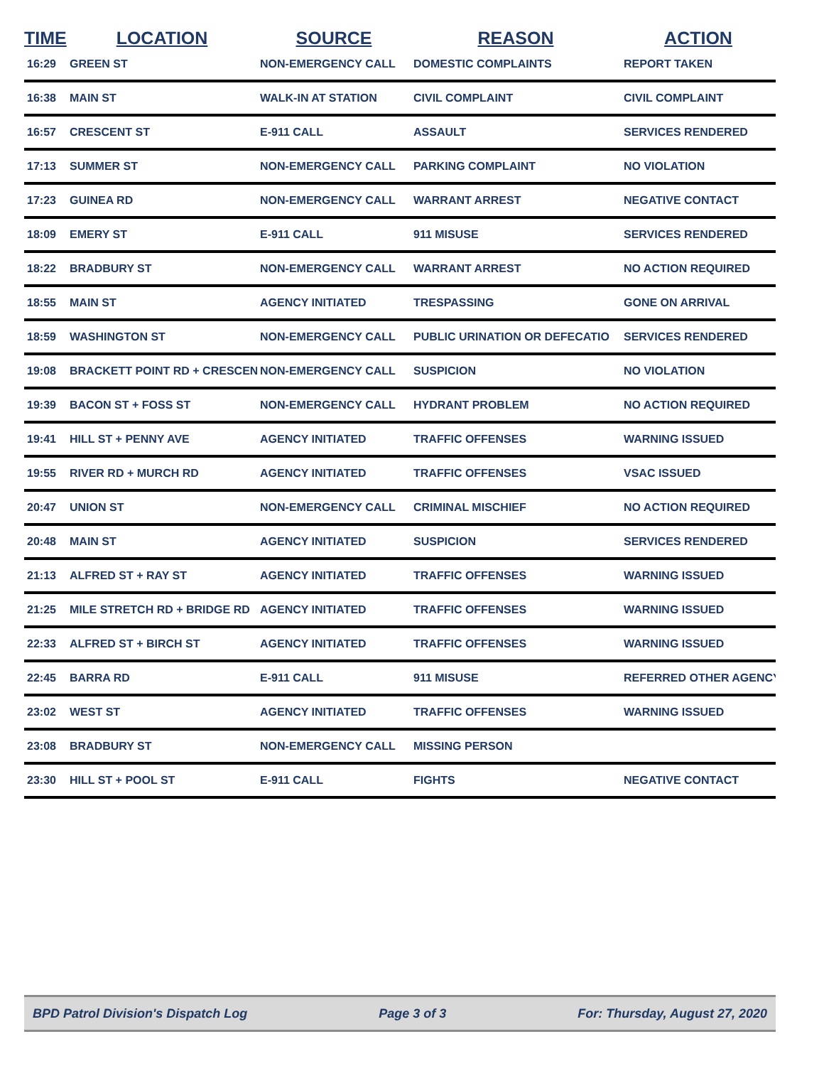| TIME | LOCATION | SOURCE | REASON | ACTION |
| --- | --- | --- | --- | --- |
| 16:29 | GREEN ST | NON-EMERGENCY CALL | DOMESTIC COMPLAINTS | REPORT TAKEN |
| 16:38 | MAIN ST | WALK-IN AT STATION | CIVIL COMPLAINT | CIVIL COMPLAINT |
| 16:57 | CRESCENT ST | E-911 CALL | ASSAULT | SERVICES RENDERED |
| 17:13 | SUMMER ST | NON-EMERGENCY CALL | PARKING COMPLAINT | NO VIOLATION |
| 17:23 | GUINEA RD | NON-EMERGENCY CALL | WARRANT ARREST | NEGATIVE CONTACT |
| 18:09 | EMERY ST | E-911 CALL | 911 MISUSE | SERVICES RENDERED |
| 18:22 | BRADBURY ST | NON-EMERGENCY CALL | WARRANT ARREST | NO ACTION REQUIRED |
| 18:55 | MAIN ST | AGENCY INITIATED | TRESPASSING | GONE ON ARRIVAL |
| 18:59 | WASHINGTON ST | NON-EMERGENCY CALL | PUBLIC URINATION OR DEFECATIO | SERVICES RENDERED |
| 19:08 | BRACKETT POINT RD + CRESCEN | NON-EMERGENCY CALL | SUSPICION | NO VIOLATION |
| 19:39 | BACON ST + FOSS ST | NON-EMERGENCY CALL | HYDRANT PROBLEM | NO ACTION REQUIRED |
| 19:41 | HILL ST + PENNY AVE | AGENCY INITIATED | TRAFFIC OFFENSES | WARNING ISSUED |
| 19:55 | RIVER RD + MURCH RD | AGENCY INITIATED | TRAFFIC OFFENSES | VSAC ISSUED |
| 20:47 | UNION ST | NON-EMERGENCY CALL | CRIMINAL MISCHIEF | NO ACTION REQUIRED |
| 20:48 | MAIN ST | AGENCY INITIATED | SUSPICION | SERVICES RENDERED |
| 21:13 | ALFRED ST + RAY ST | AGENCY INITIATED | TRAFFIC OFFENSES | WARNING ISSUED |
| 21:25 | MILE STRETCH RD + BRIDGE RD | AGENCY INITIATED | TRAFFIC OFFENSES | WARNING ISSUED |
| 22:33 | ALFRED ST + BIRCH ST | AGENCY INITIATED | TRAFFIC OFFENSES | WARNING ISSUED |
| 22:45 | BARRA RD | E-911 CALL | 911 MISUSE | REFERRED OTHER AGENCY |
| 23:02 | WEST ST | AGENCY INITIATED | TRAFFIC OFFENSES | WARNING ISSUED |
| 23:08 | BRADBURY ST | NON-EMERGENCY CALL | MISSING PERSON | |
| 23:30 | HILL ST + POOL ST | E-911 CALL | FIGHTS | NEGATIVE CONTACT |
BPD Patrol Division's Dispatch Log Page 3 of 3 For: Thursday, August 27, 2020